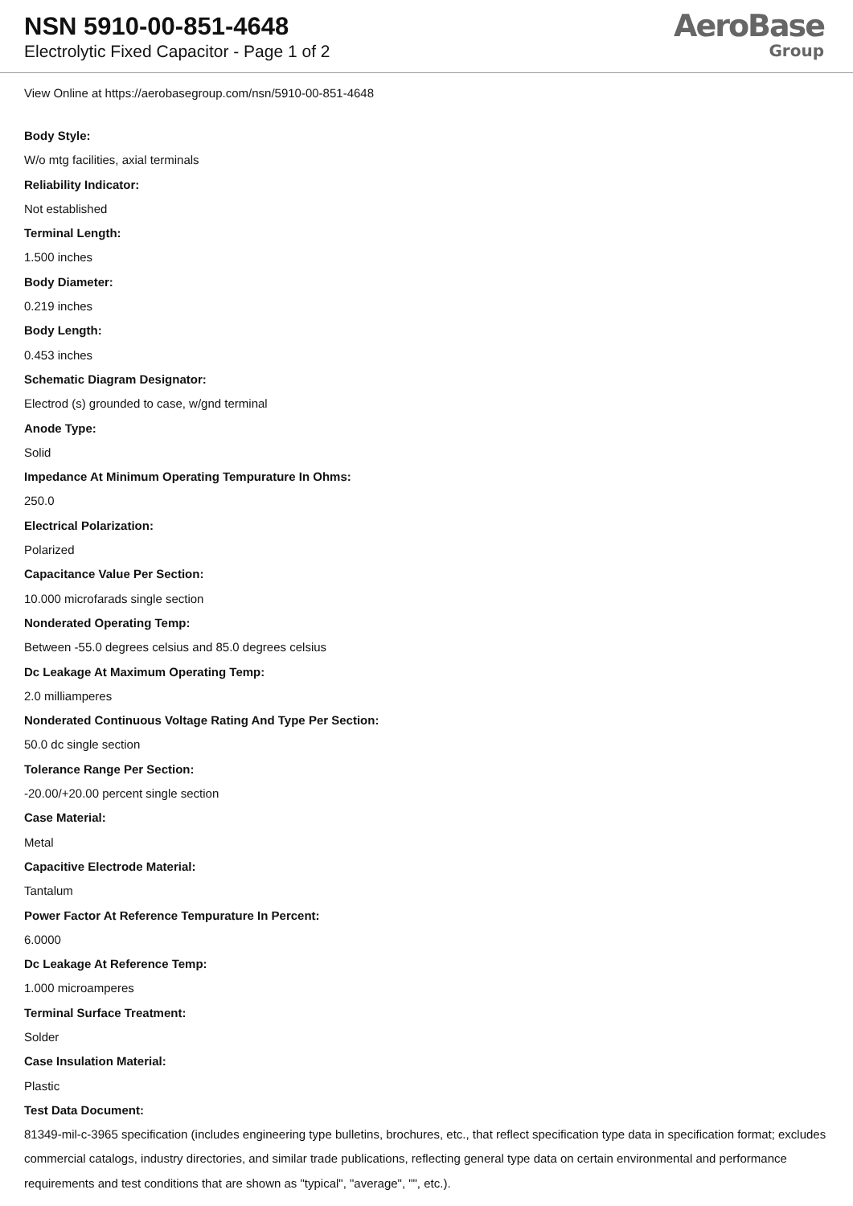NSN 5910-00-851-4648
Electrolytic Fixed Capacitor - Page 1 of 2
AeroBase
Group
View Online at https://aerobasegroup.com/nsn/5910-00-851-4648
Body Style:
W/o mtg facilities, axial terminals
Reliability Indicator:
Not established
Terminal Length:
1.500 inches
Body Diameter:
0.219 inches
Body Length:
0.453 inches
Schematic Diagram Designator:
Electrod (s) grounded to case, w/gnd terminal
Anode Type:
Solid
Impedance At Minimum Operating Tempurature In Ohms:
250.0
Electrical Polarization:
Polarized
Capacitance Value Per Section:
10.000 microfarads single section
Nonderated Operating Temp:
Between -55.0 degrees celsius and 85.0 degrees celsius
Dc Leakage At Maximum Operating Temp:
2.0 milliamperes
Nonderated Continuous Voltage Rating And Type Per Section:
50.0 dc single section
Tolerance Range Per Section:
-20.00/+20.00 percent single section
Case Material:
Metal
Capacitive Electrode Material:
Tantalum
Power Factor At Reference Tempurature In Percent:
6.0000
Dc Leakage At Reference Temp:
1.000 microamperes
Terminal Surface Treatment:
Solder
Case Insulation Material:
Plastic
Test Data Document:
81349-mil-c-3965 specification (includes engineering type bulletins, brochures, etc., that reflect specification type data in specification format; excludes commercial catalogs, industry directories, and similar trade publications, reflecting general type data on certain environmental and performance requirements and test conditions that are shown as "typical", "average", "", etc.).